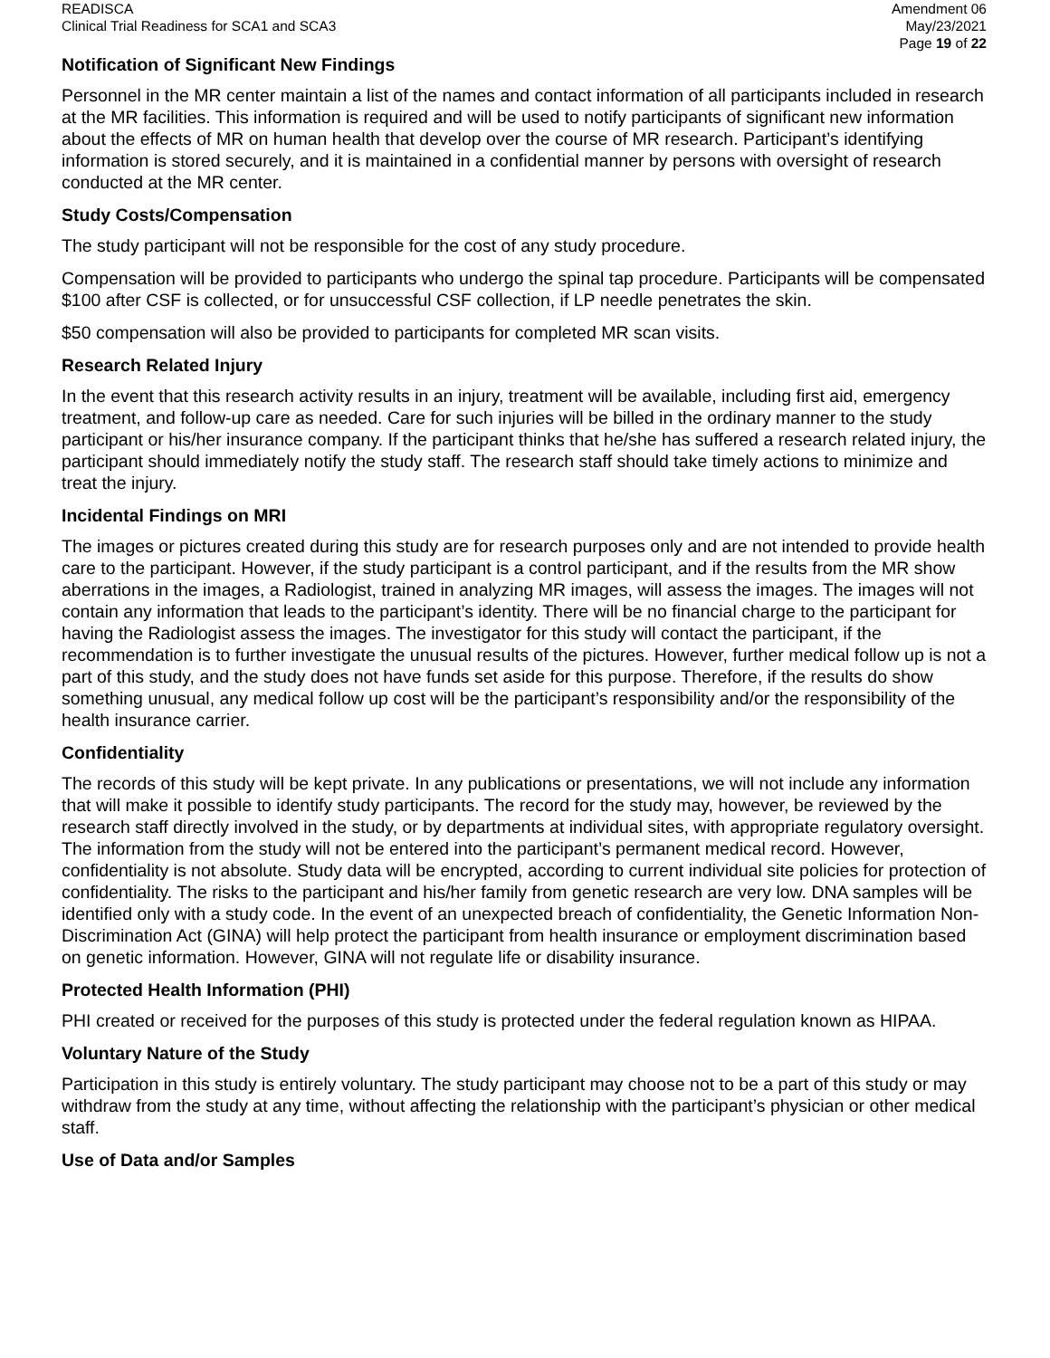READISCA
Clinical Trial Readiness for SCA1 and SCA3
Amendment 06
May/23/2021
Page 19 of 22
Notification of Significant New Findings
Personnel in the MR center maintain a list of the names and contact information of all participants included in research at the MR facilities. This information is required and will be used to notify participants of significant new information about the effects of MR on human health that develop over the course of MR research. Participant’s identifying information is stored securely, and it is maintained in a confidential manner by persons with oversight of research conducted at the MR center.
Study Costs/Compensation
The study participant will not be responsible for the cost of any study procedure.
Compensation will be provided to participants who undergo the spinal tap procedure. Participants will be compensated $100 after CSF is collected, or for unsuccessful CSF collection, if LP needle penetrates the skin.
$50 compensation will also be provided to participants for completed MR scan visits.
Research Related Injury
In the event that this research activity results in an injury, treatment will be available, including first aid, emergency treatment, and follow-up care as needed. Care for such injuries will be billed in the ordinary manner to the study participant or his/her insurance company. If the participant thinks that he/she has suffered a research related injury, the participant should immediately notify the study staff. The research staff should take timely actions to minimize and treat the injury.
Incidental Findings on MRI
The images or pictures created during this study are for research purposes only and are not intended to provide health care to the participant. However, if the study participant is a control participant, and if the results from the MR show aberrations in the images, a Radiologist, trained in analyzing MR images, will assess the images. The images will not contain any information that leads to the participant’s identity. There will be no financial charge to the participant for having the Radiologist assess the images. The investigator for this study will contact the participant, if the recommendation is to further investigate the unusual results of the pictures. However, further medical follow up is not a part of this study, and the study does not have funds set aside for this purpose. Therefore, if the results do show something unusual, any medical follow up cost will be the participant’s responsibility and/or the responsibility of the health insurance carrier.
Confidentiality
The records of this study will be kept private. In any publications or presentations, we will not include any information that will make it possible to identify study participants. The record for the study may, however, be reviewed by the research staff directly involved in the study, or by departments at individual sites, with appropriate regulatory oversight. The information from the study will not be entered into the participant’s permanent medical record. However, confidentiality is not absolute. Study data will be encrypted, according to current individual site policies for protection of confidentiality. The risks to the participant and his/her family from genetic research are very low. DNA samples will be identified only with a study code. In the event of an unexpected breach of confidentiality, the Genetic Information Non-Discrimination Act (GINA) will help protect the participant from health insurance or employment discrimination based on genetic information. However, GINA will not regulate life or disability insurance.
Protected Health Information (PHI)
PHI created or received for the purposes of this study is protected under the federal regulation known as HIPAA.
Voluntary Nature of the Study
Participation in this study is entirely voluntary. The study participant may choose not to be a part of this study or may withdraw from the study at any time, without affecting the relationship with the participant’s physician or other medical staff.
Use of Data and/or Samples